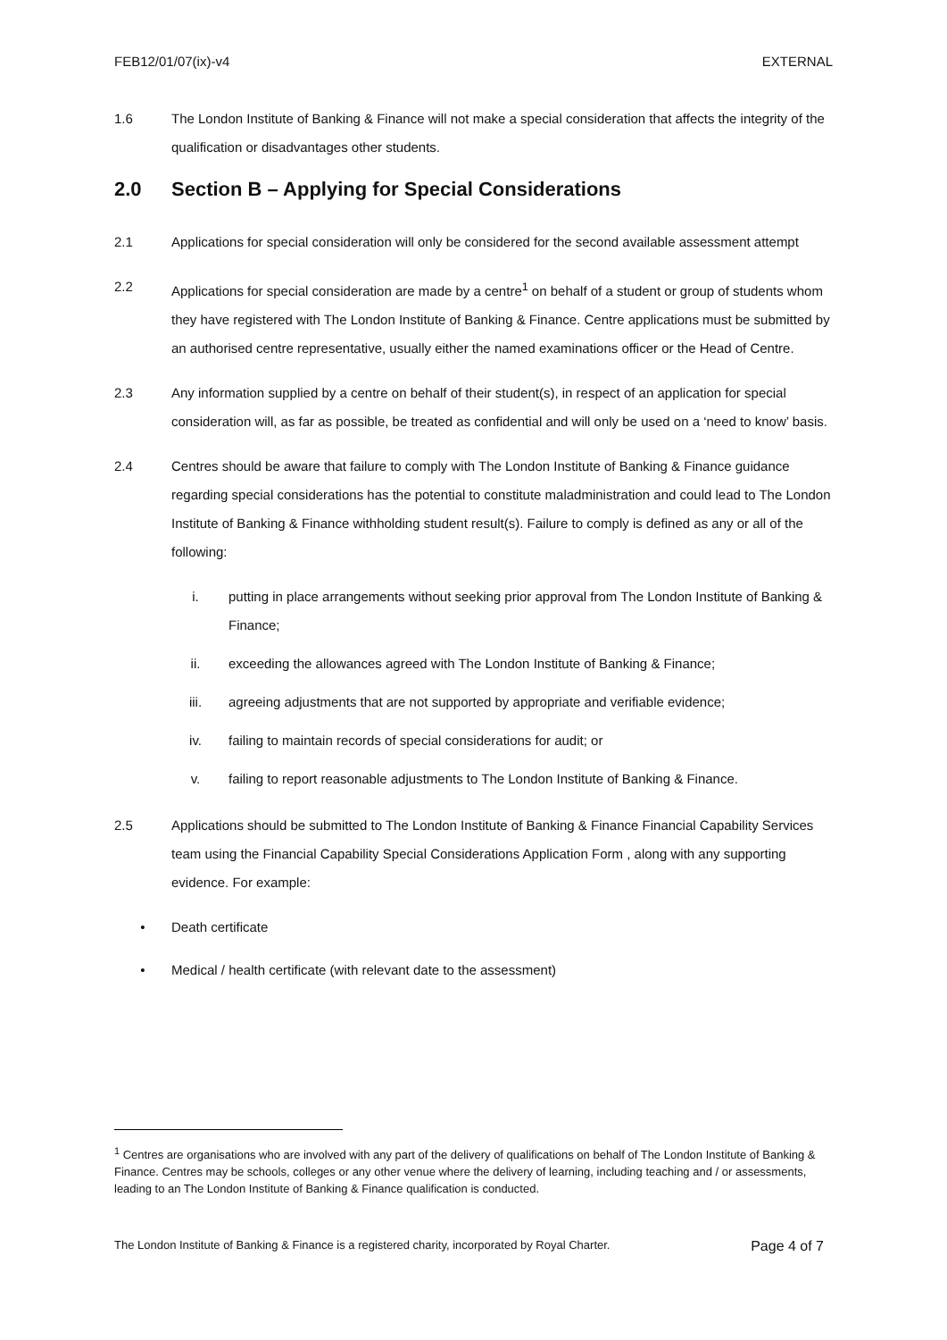FEB12/01/07(ix)-v4 EXTERNAL
1.6 The London Institute of Banking & Finance will not make a special consideration that affects the integrity of the qualification or disadvantages other students.
2.0 Section B – Applying for Special Considerations
2.1 Applications for special consideration will only be considered for the second available assessment attempt
2.2 Applications for special consideration are made by a centre<sup>1</sup> on behalf of a student or group of students whom they have registered with The London Institute of Banking & Finance. Centre applications must be submitted by an authorised centre representative, usually either the named examinations officer or the Head of Centre.
2.3 Any information supplied by a centre on behalf of their student(s), in respect of an application for special consideration will, as far as possible, be treated as confidential and will only be used on a ‘need to know’ basis.
2.4 Centres should be aware that failure to comply with The London Institute of Banking & Finance guidance regarding special considerations has the potential to constitute maladministration and could lead to The London Institute of Banking & Finance withholding student result(s). Failure to comply is defined as any or all of the following:
i. putting in place arrangements without seeking prior approval from The London Institute of Banking & Finance;
ii. exceeding the allowances agreed with The London Institute of Banking & Finance;
iii. agreeing adjustments that are not supported by appropriate and verifiable evidence;
iv. failing to maintain records of special considerations for audit; or
v. failing to report reasonable adjustments to The London Institute of Banking & Finance.
2.5 Applications should be submitted to The London Institute of Banking & Finance Financial Capability Services team using the Financial Capability Special Considerations Application Form , along with any supporting evidence. For example:
• Death certificate
• Medical / health certificate (with relevant date to the assessment)
<sup>1</sup> Centres are organisations who are involved with any part of the delivery of qualifications on behalf of The London Institute of Banking & Finance. Centres may be schools, colleges or any other venue where the delivery of learning, including teaching and / or assessments, leading to an The London Institute of Banking & Finance qualification is conducted.
The London Institute of Banking & Finance is a registered charity, incorporated by Royal Charter. Page 4 of 7